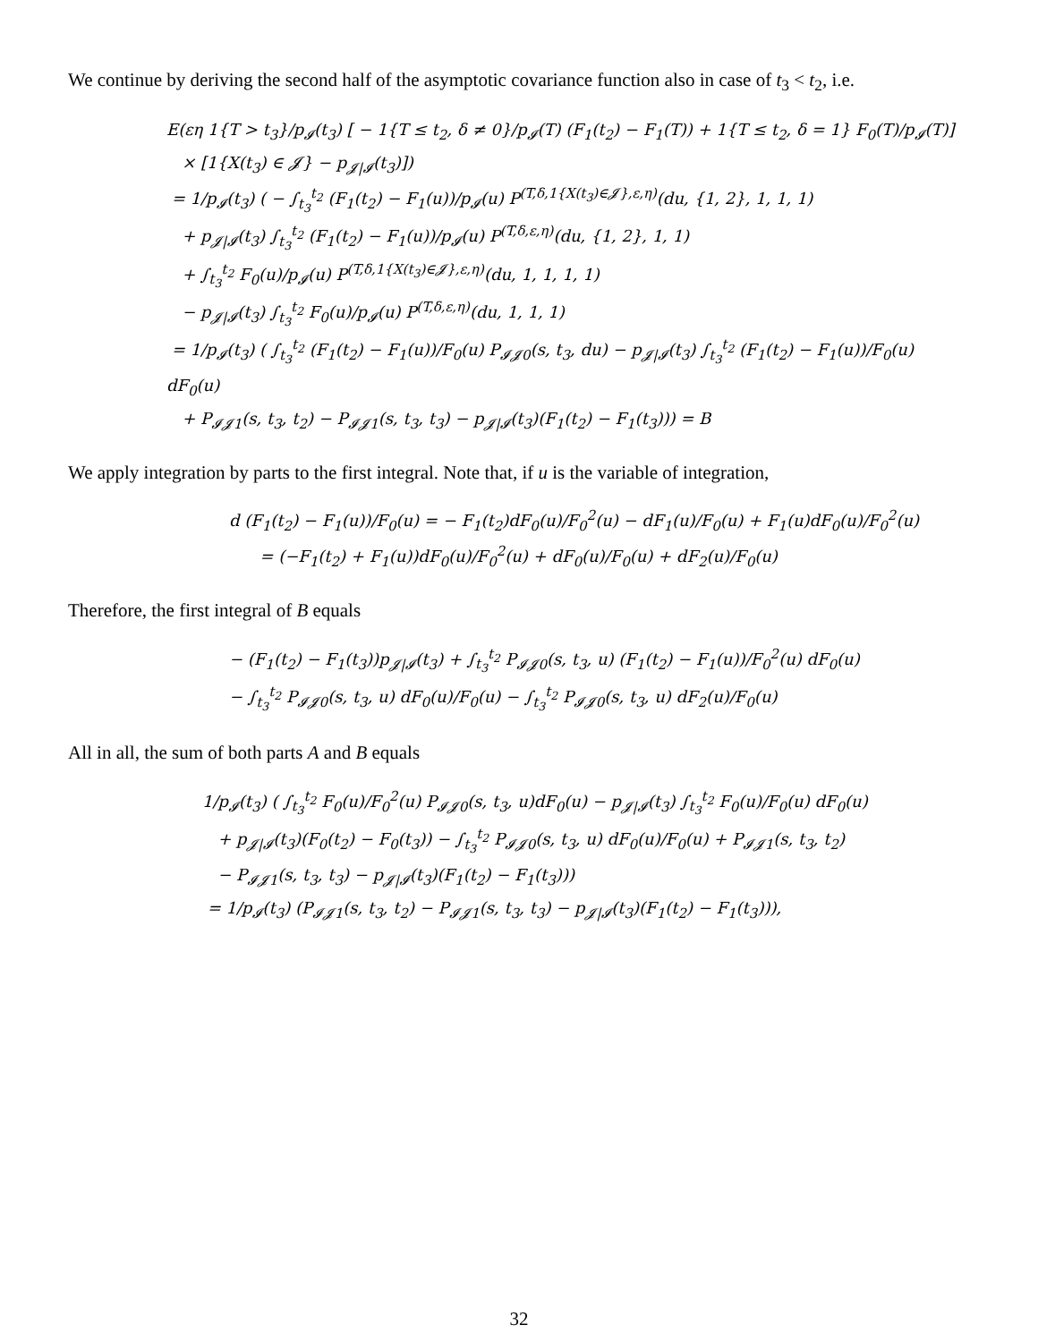We continue by deriving the second half of the asymptotic covariance function also in case of t<sub>3</sub> < t<sub>2</sub>, i.e.
E(εη 1{T > t<sub>3</sub>}/p<sub>𝓘</sub>(t<sub>3</sub>) [ − 1{T ≤ t<sub>2</sub>, δ ≠ 0}/p<sub>𝓘</sub>(T) (F<sub>1</sub>(t<sub>2</sub>) − F<sub>1</sub>(T)) + 1{T ≤ t<sub>2</sub>, δ = 1} F<sub>0</sub>(T)/p<sub>𝓘</sub>(T)] × [1{X(t<sub>3</sub>) ∈ 𝓙} − p<sub>𝓙|𝓘</sub>(t<sub>3</sub>)]) = 1/p<sub>𝓘</sub>(t<sub>3</sub>) ( − ∫<sub>t<sub>3</sub></sub><sup>t<sub>2</sub></sup> (F<sub>1</sub>(t<sub>2</sub>) − F<sub>1</sub>(u))/p<sub>𝓘</sub>(u) P<sup>(T,δ,1{X(t<sub>3</sub>)∈𝓙},ε,η)</sup>(du, {1, 2}, 1, 1, 1) + p<sub>𝓙|𝓘</sub>(t<sub>3</sub>) ∫<sub>t<sub>3</sub></sub><sup>t<sub>2</sub></sup> (F<sub>1</sub>(t<sub>2</sub>) − F<sub>1</sub>(u))/p<sub>𝓘</sub>(u) P<sup>(T,δ,ε,η)</sup>(du, {1, 2}, 1, 1) + ∫<sub>t<sub>3</sub></sub><sup>t<sub>2</sub></sup> F<sub>0</sub>(u)/p<sub>𝓘</sub>(u) P<sup>(T,δ,1{X(t<sub>3</sub>)∈𝓙},ε,η)</sup>(du, 1, 1, 1, 1) − p<sub>𝓙|𝓘</sub>(t<sub>3</sub>) ∫<sub>t<sub>3</sub></sub><sup>t<sub>2</sub></sup> F<sub>0</sub>(u)/p<sub>𝓘</sub>(u) P<sup>(T,δ,ε,η)</sup>(du, 1, 1, 1) = 1/p<sub>𝓘</sub>(t<sub>3</sub>) ( ∫<sub>t<sub>3</sub></sub><sup>t<sub>2</sub></sup> (F<sub>1</sub>(t<sub>2</sub>) − F<sub>1</sub>(u))/F<sub>0</sub>(u) P<sub>𝓘𝓙0</sub>(s, t<sub>3</sub>, du) − p<sub>𝓙|𝓘</sub>(t<sub>3</sub>) ∫<sub>t<sub>3</sub></sub><sup>t<sub>2</sub></sup> (F<sub>1</sub>(t<sub>2</sub>) − F<sub>1</sub>(u))/F<sub>0</sub>(u) dF<sub>0</sub>(u) + P<sub>𝓘𝓙1</sub>(s, t<sub>3</sub>, t<sub>2</sub>) − P<sub>𝓘𝓙1</sub>(s, t<sub>3</sub>, t<sub>3</sub>) − p<sub>𝓙|𝓘</sub>(t<sub>3</sub>)(F<sub>1</sub>(t<sub>2</sub>) − F<sub>1</sub>(t<sub>3</sub>))) = B
We apply integration by parts to the first integral. Note that, if u is the variable of integration,
d (F<sub>1</sub>(t<sub>2</sub>) − F<sub>1</sub>(u))/F<sub>0</sub>(u) = − F<sub>1</sub>(t<sub>2</sub>)dF<sub>0</sub>(u)/F<sub>0</sub><sup>2</sup>(u) − dF<sub>1</sub>(u)/F<sub>0</sub>(u) + F<sub>1</sub>(u)dF<sub>0</sub>(u)/F<sub>0</sub><sup>2</sup>(u) = (−F<sub>1</sub>(t<sub>2</sub>) + F<sub>1</sub>(u))dF<sub>0</sub>(u)/F<sub>0</sub><sup>2</sup>(u) + dF<sub>0</sub>(u)/F<sub>0</sub>(u) + dF<sub>2</sub>(u)/F<sub>0</sub>(u)
Therefore, the first integral of B equals
− (F<sub>1</sub>(t<sub>2</sub>) − F<sub>1</sub>(t<sub>3</sub>))p<sub>𝓙|𝓘</sub>(t<sub>3</sub>) + ∫<sub>t<sub>3</sub></sub><sup>t<sub>2</sub></sup> P<sub>𝓘𝓙0</sub>(s, t<sub>3</sub>, u) (F<sub>1</sub>(t<sub>2</sub>) − F<sub>1</sub>(u))/F<sub>0</sub><sup>2</sup>(u) dF<sub>0</sub>(u) − ∫<sub>t<sub>3</sub></sub><sup>t<sub>2</sub></sup> P<sub>𝓘𝓙0</sub>(s, t<sub>3</sub>, u) dF<sub>0</sub>(u)/F<sub>0</sub>(u) − ∫<sub>t<sub>3</sub></sub><sup>t<sub>2</sub></sup> P<sub>𝓘𝓙0</sub>(s, t<sub>3</sub>, u) dF<sub>2</sub>(u)/F<sub>0</sub>(u)
All in all, the sum of both parts A and B equals
1/p<sub>𝓘</sub>(t<sub>3</sub>) ( ∫<sub>t<sub>3</sub></sub><sup>t<sub>2</sub></sup> F<sub>0</sub>(u)/F<sub>0</sub><sup>2</sup>(u) P<sub>𝓘𝓙0</sub>(s, t<sub>3</sub>, u)dF<sub>0</sub>(u) − p<sub>𝓙|𝓘</sub>(t<sub>3</sub>) ∫<sub>t<sub>3</sub></sub><sup>t<sub>2</sub></sup> F<sub>0</sub>(u)/F<sub>0</sub>(u) dF<sub>0</sub>(u) + p<sub>𝓙|𝓘</sub>(t<sub>3</sub>)(F<sub>0</sub>(t<sub>2</sub>) − F<sub>0</sub>(t<sub>3</sub>)) − ∫<sub>t<sub>3</sub></sub><sup>t<sub>2</sub></sup> P<sub>𝓘𝓙0</sub>(s, t<sub>3</sub>, u) dF<sub>0</sub>(u)/F<sub>0</sub>(u) + P<sub>𝓘𝓙1</sub>(s, t<sub>3</sub>, t<sub>2</sub>) − P<sub>𝓘𝓙1</sub>(s, t<sub>3</sub>, t<sub>3</sub>) − p<sub>𝓙|𝓘</sub>(t<sub>3</sub>)(F<sub>1</sub>(t<sub>2</sub>) − F<sub>1</sub>(t<sub>3</sub>))) = 1/p<sub>𝓘</sub>(t<sub>3</sub>) (P<sub>𝓘𝓙1</sub>(s, t<sub>3</sub>, t<sub>2</sub>) − P<sub>𝓘𝓙1</sub>(s, t<sub>3</sub>, t<sub>3</sub>) − p<sub>𝓙|𝓘</sub>(t<sub>3</sub>)(F<sub>1</sub>(t<sub>2</sub>) − F<sub>1</sub>(t<sub>3</sub>))),
32